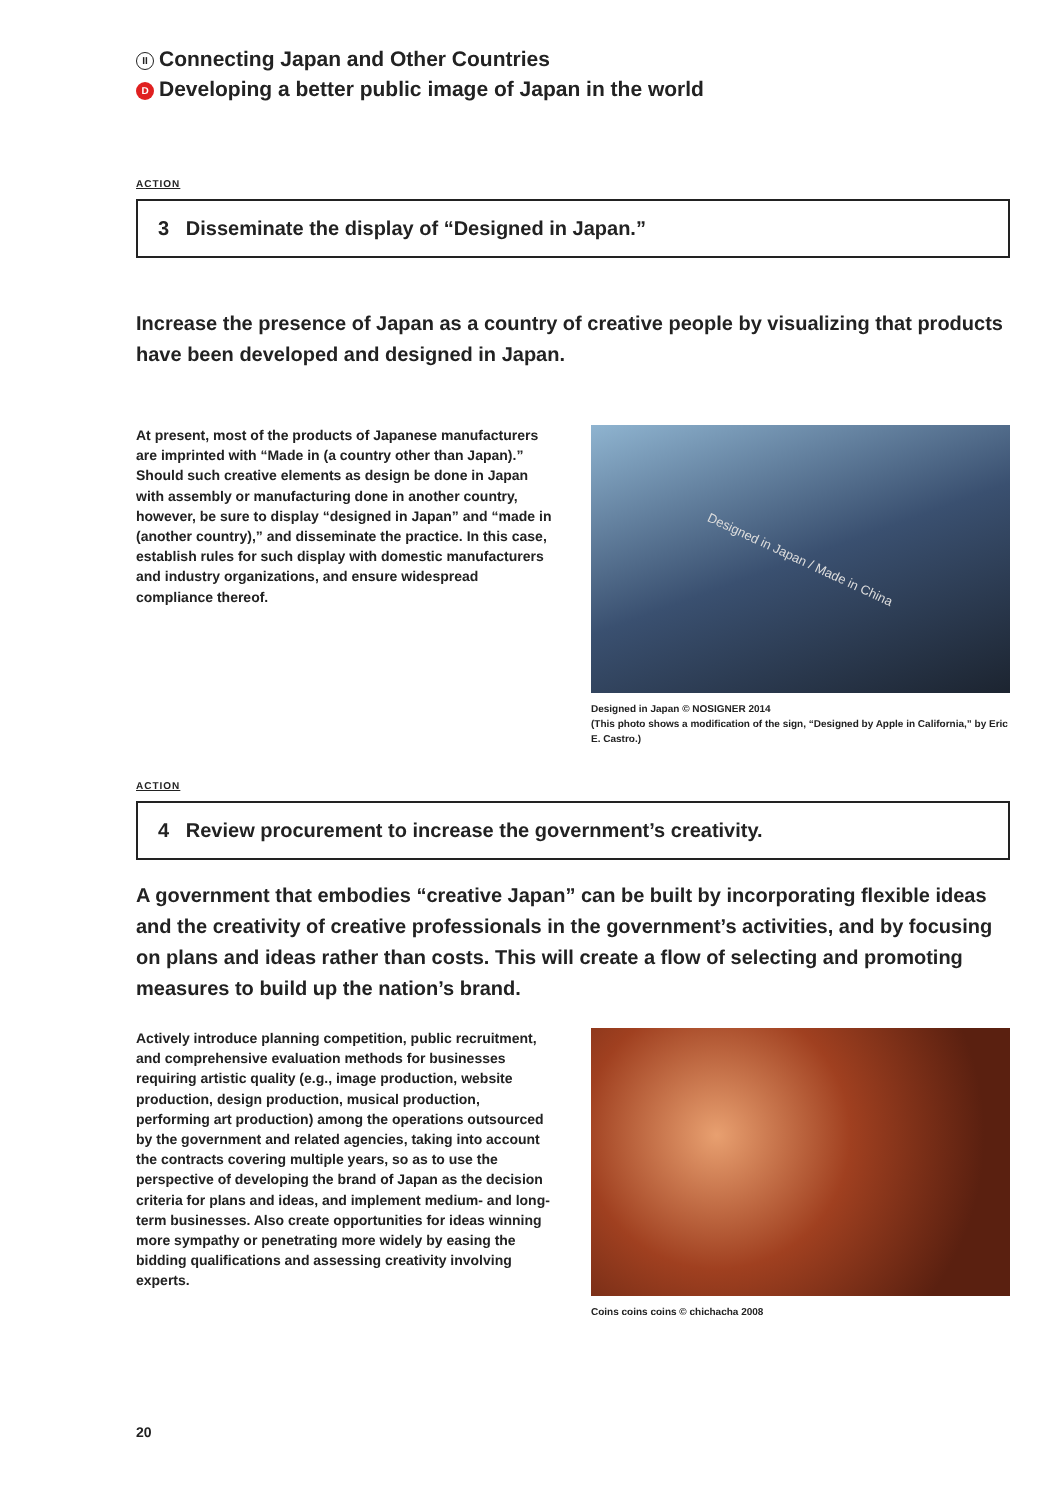II Connecting Japan and Other Countries
D Developing a better public image of Japan in the world
ACTION
3 Disseminate the display of “Designed in Japan.”
Increase the presence of Japan as a country of creative people by visualizing that products have been developed and designed in Japan.
At present, most of the products of Japanese manufacturers are imprinted with “Made in (a country other than Japan).” Should such creative elements as design be done in Japan with assembly or manufacturing done in another country, however, be sure to display “designed in Japan” and “made in (another country),” and disseminate the practice. In this case, establish rules for such display with domestic manufacturers and industry organizations, and ensure widespread compliance thereof.
Designed in Japan / Made in China
Designed in Japan © NOSIGNER 2014
(This photo shows a modification of the sign, “Designed by Apple in California,” by Eric E. Castro.)
ACTION
4 Review procurement to increase the government’s creativity.
A government that embodies “creative Japan” can be built by incorporating flexible ideas and the creativity of creative professionals in the government’s activities, and by focusing on plans and ideas rather than costs. This will create a flow of selecting and promoting measures to build up the nation’s brand.
Actively introduce planning competition, public recruitment, and comprehensive evaluation methods for businesses requiring artistic quality (e.g., image production, website production, design production, musical production, performing art production) among the operations outsourced by the government and related agencies, taking into account the contracts covering multiple years, so as to use the perspective of developing the brand of Japan as the decision criteria for plans and ideas, and implement medium- and long-term businesses. Also create opportunities for ideas winning more sympathy or penetrating more widely by easing the bidding qualifications and assessing creativity involving experts.
Coins coins coins © chichacha 2008
20